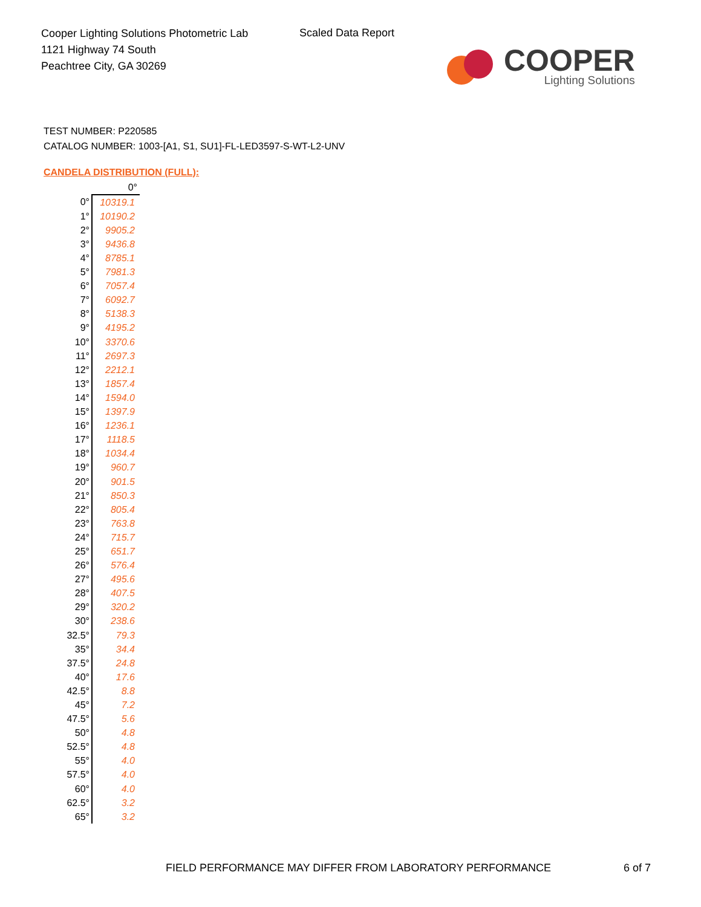Cooper Lighting Solutions Photometric Lab
1121 Highway 74 South
Peachtree City, GA 30269
Scaled Data Report
COOPER
Lighting Solutions
TEST NUMBER: P220585
CATALOG NUMBER: 1003-[A1, S1, SU1]-FL-LED3597-S-WT-L2-UNV
CANDELA DISTRIBUTION (FULL):
| | 0° |
| 0° | 10319.1 |
| 1° | 10190.2 |
| 2° | 9905.2 |
| 3° | 9436.8 |
| 4° | 8785.1 |
| 5° | 7981.3 |
| 6° | 7057.4 |
| 7° | 6092.7 |
| 8° | 5138.3 |
| 9° | 4195.2 |
| 10° | 3370.6 |
| 11° | 2697.3 |
| 12° | 2212.1 |
| 13° | 1857.4 |
| 14° | 1594.0 |
| 15° | 1397.9 |
| 16° | 1236.1 |
| 17° | 1118.5 |
| 18° | 1034.4 |
| 19° | 960.7 |
| 20° | 901.5 |
| 21° | 850.3 |
| 22° | 805.4 |
| 23° | 763.8 |
| 24° | 715.7 |
| 25° | 651.7 |
| 26° | 576.4 |
| 27° | 495.6 |
| 28° | 407.5 |
| 29° | 320.2 |
| 30° | 238.6 |
| 32.5° | 79.3 |
| 35° | 34.4 |
| 37.5° | 24.8 |
| 40° | 17.6 |
| 42.5° | 8.8 |
| 45° | 7.2 |
| 47.5° | 5.6 |
| 50° | 4.8 |
| 52.5° | 4.8 |
| 55° | 4.0 |
| 57.5° | 4.0 |
| 60° | 4.0 |
| 62.5° | 3.2 |
| 65° | 3.2 |
FIELD PERFORMANCE MAY DIFFER FROM LABORATORY PERFORMANCE
6 of 7